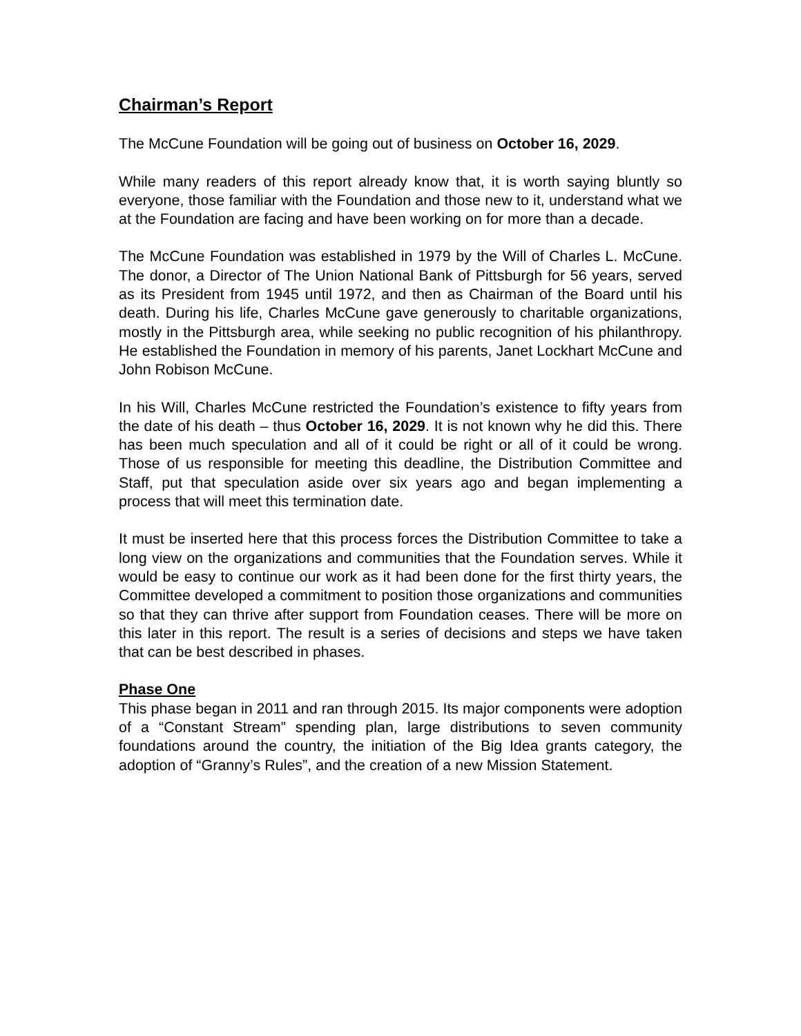Chairman’s Report
The McCune Foundation will be going out of business on October 16, 2029.
While many readers of this report already know that, it is worth saying bluntly so everyone, those familiar with the Foundation and those new to it, understand what we at the Foundation are facing and have been working on for more than a decade.
The McCune Foundation was established in 1979 by the Will of Charles L. McCune. The donor, a Director of The Union National Bank of Pittsburgh for 56 years, served as its President from 1945 until 1972, and then as Chairman of the Board until his death. During his life, Charles McCune gave generously to charitable organizations, mostly in the Pittsburgh area, while seeking no public recognition of his philanthropy. He established the Foundation in memory of his parents, Janet Lockhart McCune and John Robison McCune.
In his Will, Charles McCune restricted the Foundation’s existence to fifty years from the date of his death – thus October 16, 2029. It is not known why he did this. There has been much speculation and all of it could be right or all of it could be wrong. Those of us responsible for meeting this deadline, the Distribution Committee and Staff, put that speculation aside over six years ago and began implementing a process that will meet this termination date.
It must be inserted here that this process forces the Distribution Committee to take a long view on the organizations and communities that the Foundation serves. While it would be easy to continue our work as it had been done for the first thirty years, the Committee developed a commitment to position those organizations and communities so that they can thrive after support from Foundation ceases. There will be more on this later in this report. The result is a series of decisions and steps we have taken that can be best described in phases.
Phase One
This phase began in 2011 and ran through 2015. Its major components were adoption of a “Constant Stream” spending plan, large distributions to seven community foundations around the country, the initiation of the Big Idea grants category, the adoption of “Granny’s Rules”, and the creation of a new Mission Statement.